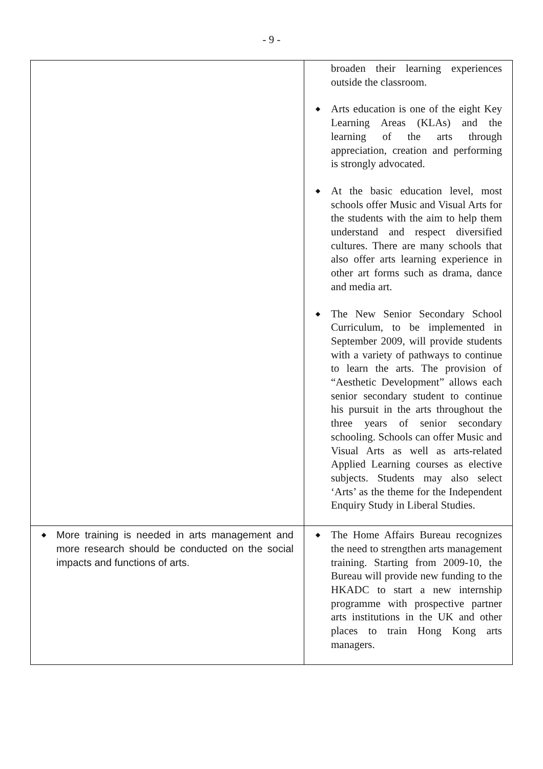- 9 -
| | broaden their learning experiences outside the classroom. ◆ Arts education is one of the eight Key Learning Areas (KLAs) and the learning of the arts through appreciation, creation and performing is strongly advocated. ◆ At the basic education level, most schools offer Music and Visual Arts for the students with the aim to help them understand and respect diversified cultures. There are many schools that also offer arts learning experience in other art forms such as drama, dance and media art. ◆ The New Senior Secondary School Curriculum, to be implemented in September 2009, will provide students with a variety of pathways to continue to learn the arts. The provision of “Aesthetic Development” allows each senior secondary student to continue his pursuit in the arts throughout the three years of senior secondary schooling. Schools can offer Music and Visual Arts as well as arts-related Applied Learning courses as elective subjects. Students may also select ‘Arts’ as the theme for the Independent Enquiry Study in Liberal Studies. |
| ◆ More training is needed in arts management and more research should be conducted on the social impacts and functions of arts. | ◆ The Home Affairs Bureau recognizes the need to strengthen arts management training. Starting from 2009-10, the Bureau will provide new funding to the HKADC to start a new internship programme with prospective partner arts institutions in the UK and other places to train Hong Kong arts managers. |